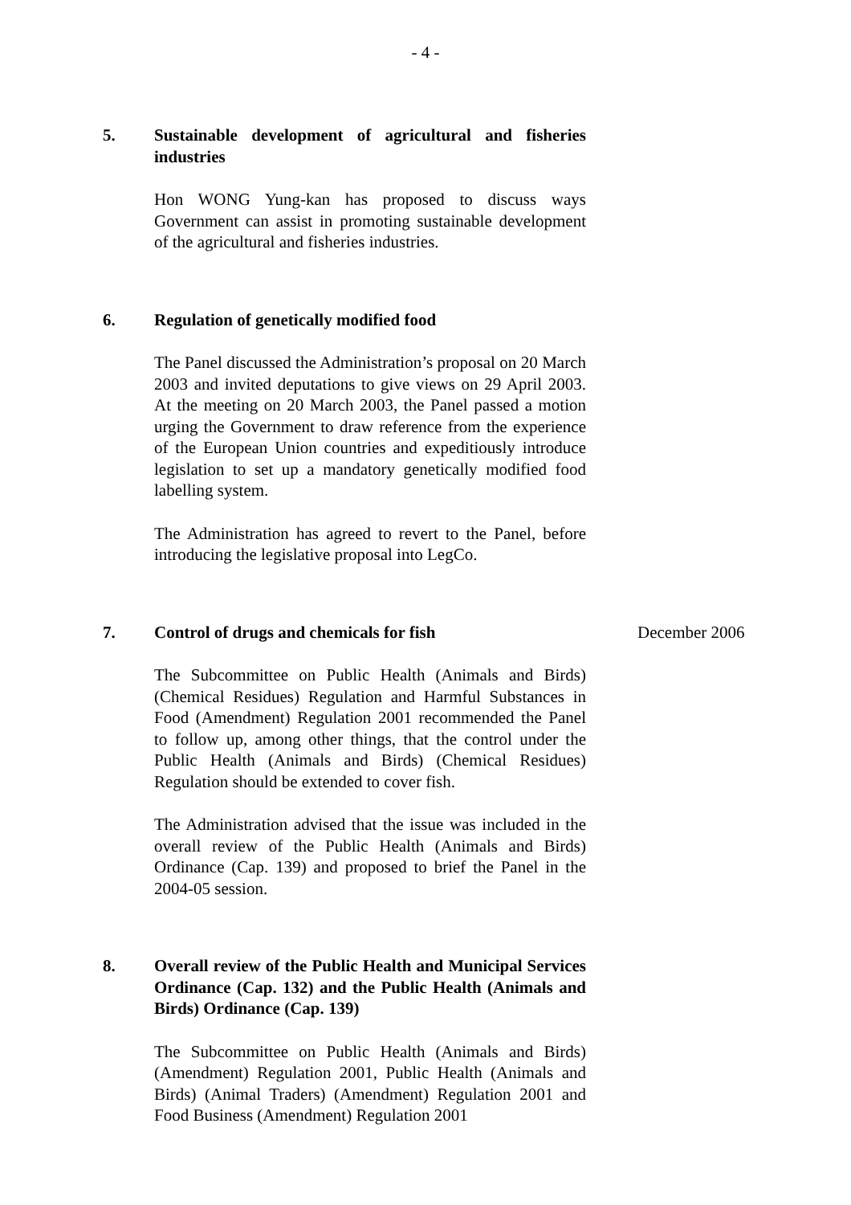- 4 -
5. Sustainable development of agricultural and fisheries industries
Hon WONG Yung-kan has proposed to discuss ways Government can assist in promoting sustainable development of the agricultural and fisheries industries.
6. Regulation of genetically modified food
The Panel discussed the Administration’s proposal on 20 March 2003 and invited deputations to give views on 29 April 2003. At the meeting on 20 March 2003, the Panel passed a motion urging the Government to draw reference from the experience of the European Union countries and expeditiously introduce legislation to set up a mandatory genetically modified food labelling system.
The Administration has agreed to revert to the Panel, before introducing the legislative proposal into LegCo.
7. Control of drugs and chemicals for fish
The Subcommittee on Public Health (Animals and Birds) (Chemical Residues) Regulation and Harmful Substances in Food (Amendment) Regulation 2001 recommended the Panel to follow up, among other things, that the control under the Public Health (Animals and Birds) (Chemical Residues) Regulation should be extended to cover fish.
The Administration advised that the issue was included in the overall review of the Public Health (Animals and Birds) Ordinance (Cap. 139) and proposed to brief the Panel in the 2004-05 session.
December 2006
8. Overall review of the Public Health and Municipal Services Ordinance (Cap. 132) and the Public Health (Animals and Birds) Ordinance (Cap. 139)
The Subcommittee on Public Health (Animals and Birds) (Amendment) Regulation 2001, Public Health (Animals and Birds) (Animal Traders) (Amendment) Regulation 2001 and Food Business (Amendment) Regulation 2001